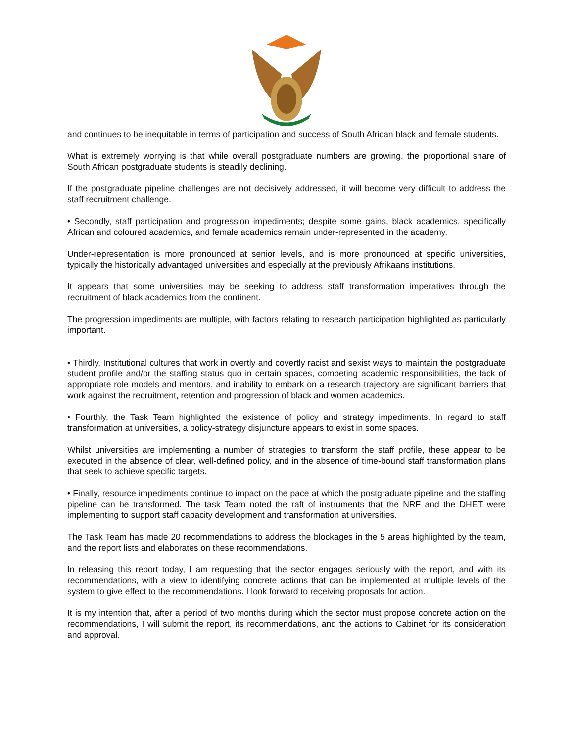and continues to be inequitable in terms of participation and success of South African black and female students.
What is extremely worrying is that while overall postgraduate numbers are growing, the proportional share of South African postgraduate students is steadily declining.
If the postgraduate pipeline challenges are not decisively addressed, it will become very difficult to address the staff recruitment challenge.
• Secondly, staff participation and progression impediments; despite some gains, black academics, specifically African and coloured academics, and female academics remain under-represented in the academy.
Under-representation is more pronounced at senior levels, and is more pronounced at specific universities, typically the historically advantaged universities and especially at the previously Afrikaans institutions.
It appears that some universities may be seeking to address staff transformation imperatives through the recruitment of black academics from the continent.
The progression impediments are multiple, with factors relating to research participation highlighted as particularly important.
• Thirdly, Institutional cultures that work in overtly and covertly racist and sexist ways to maintain the postgraduate student profile and/or the staffing status quo in certain spaces, competing academic responsibilities, the lack of appropriate role models and mentors, and inability to embark on a research trajectory are significant barriers that work against the recruitment, retention and progression of black and women academics.
• Fourthly, the Task Team highlighted the existence of policy and strategy impediments. In regard to staff transformation at universities, a policy-strategy disjuncture appears to exist in some spaces.
Whilst universities are implementing a number of strategies to transform the staff profile, these appear to be executed in the absence of clear, well-defined policy, and in the absence of time-bound staff transformation plans that seek to achieve specific targets.
• Finally, resource impediments continue to impact on the pace at which the postgraduate pipeline and the staffing pipeline can be transformed. The task Team noted the raft of instruments that the NRF and the DHET were implementing to support staff capacity development and transformation at universities.
The Task Team has made 20 recommendations to address the blockages in the 5 areas highlighted by the team, and the report lists and elaborates on these recommendations.
In releasing this report today, I am requesting that the sector engages seriously with the report, and with its recommendations, with a view to identifying concrete actions that can be implemented at multiple levels of the system to give effect to the recommendations. I look forward to receiving proposals for action.
It is my intention that, after a period of two months during which the sector must propose concrete action on the recommendations, I will submit the report, its recommendations, and the actions to Cabinet for its consideration and approval.